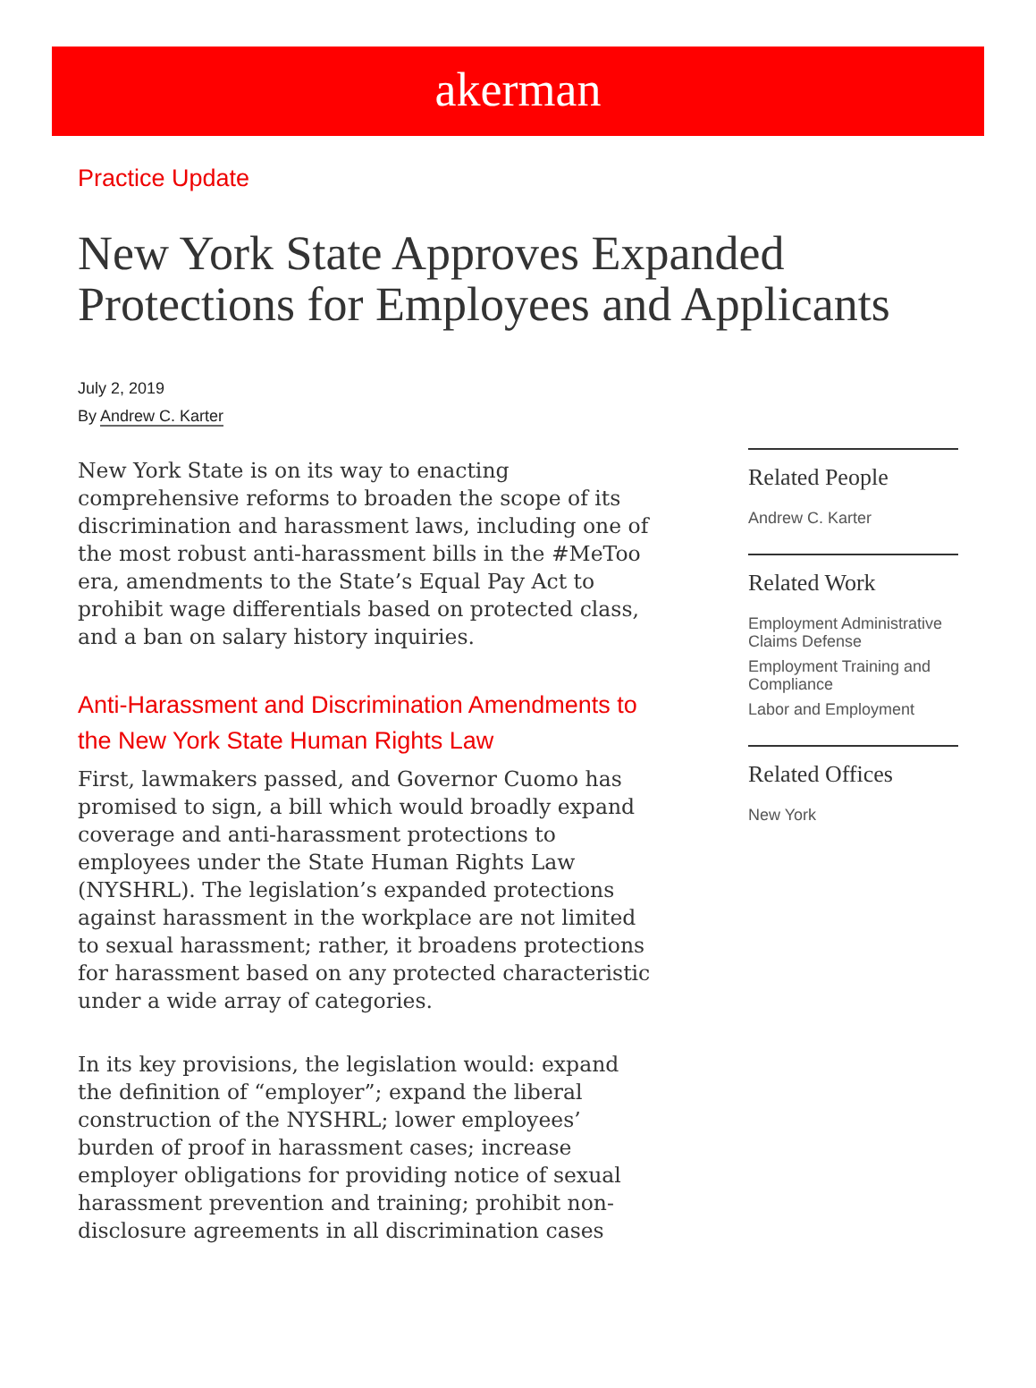akerman
Practice Update
New York State Approves Expanded Protections for Employees and Applicants
July 2, 2019
By Andrew C. Karter
New York State is on its way to enacting comprehensive reforms to broaden the scope of its discrimination and harassment laws, including one of the most robust anti-harassment bills in the #MeToo era, amendments to the State’s Equal Pay Act to prohibit wage differentials based on protected class, and a ban on salary history inquiries.
Anti-Harassment and Discrimination Amendments to the New York State Human Rights Law
First, lawmakers passed, and Governor Cuomo has promised to sign, a bill which would broadly expand coverage and anti-harassment protections to employees under the State Human Rights Law (NYSHRL). The legislation’s expanded protections against harassment in the workplace are not limited to sexual harassment; rather, it broadens protections for harassment based on any protected characteristic under a wide array of categories.
In its key provisions, the legislation would: expand the definition of “employer”; expand the liberal construction of the NYSHRL; lower employees’ burden of proof in harassment cases; increase employer obligations for providing notice of sexual harassment prevention and training; prohibit non-disclosure agreements in all discrimination cases
Related People
Andrew C. Karter
Related Work
Employment Administrative Claims Defense
Employment Training and Compliance
Labor and Employment
Related Offices
New York